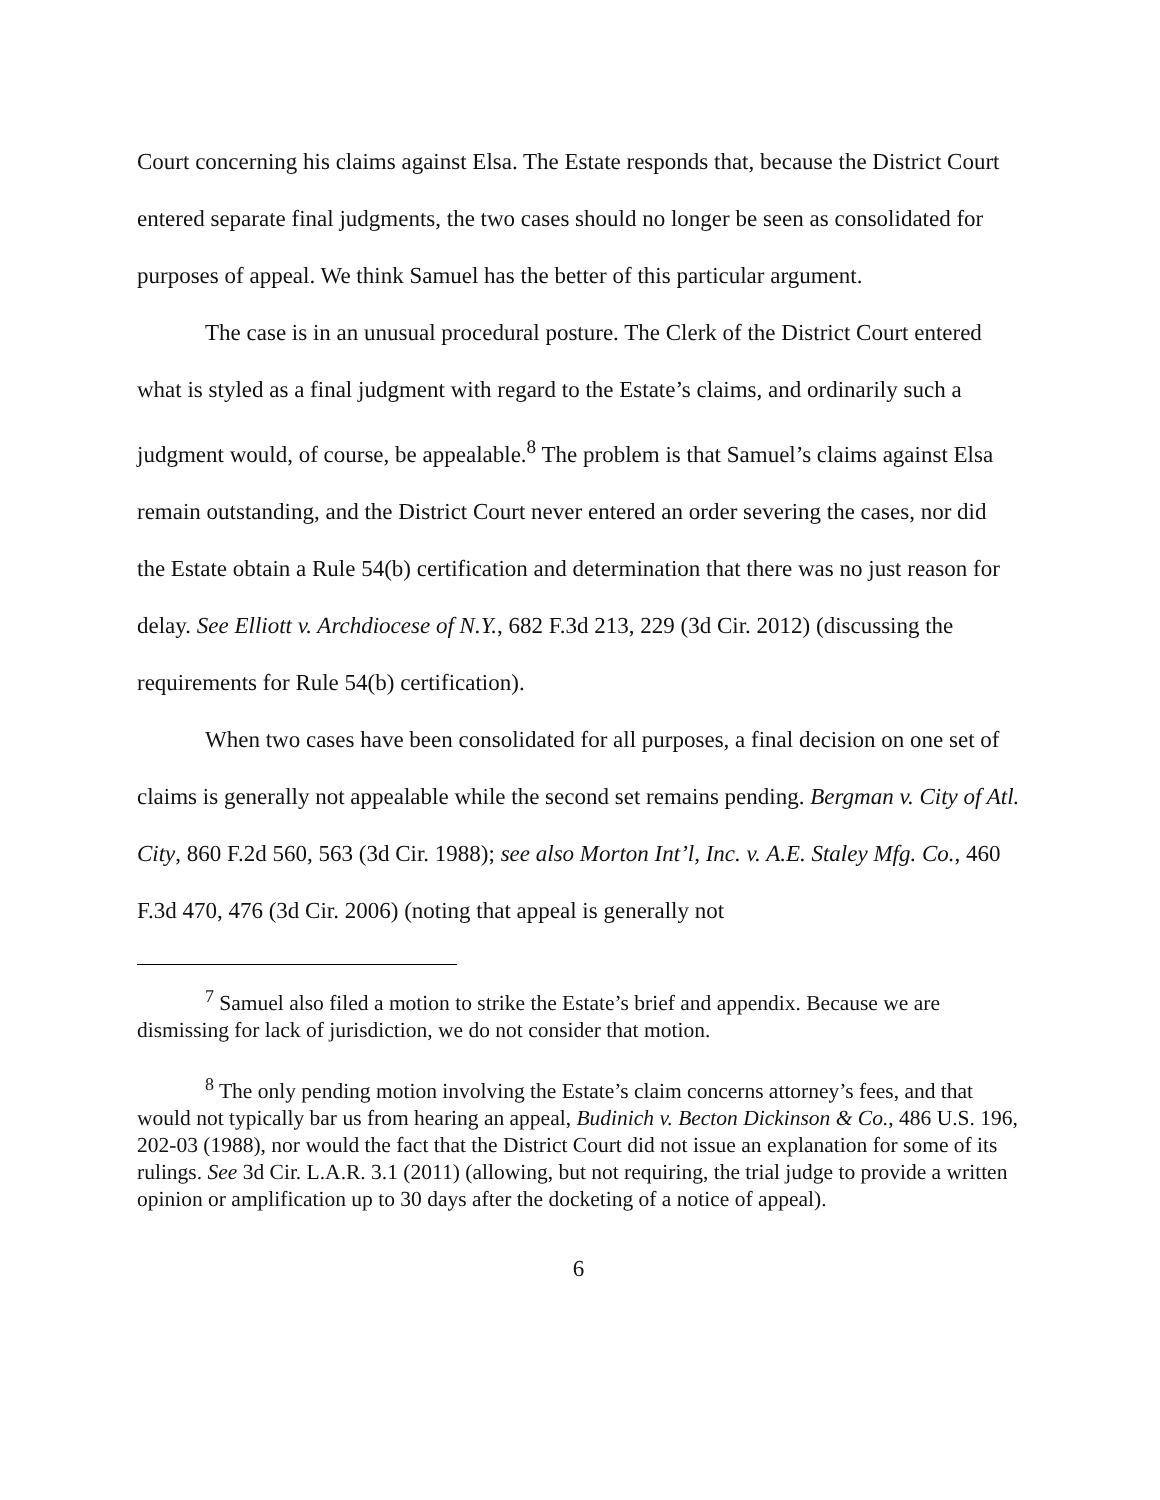Court concerning his claims against Elsa. The Estate responds that, because the District Court entered separate final judgments, the two cases should no longer be seen as consolidated for purposes of appeal. We think Samuel has the better of this particular argument.
The case is in an unusual procedural posture. The Clerk of the District Court entered what is styled as a final judgment with regard to the Estate’s claims, and ordinarily such a judgment would, of course, be appealable.<sup>8</sup> The problem is that Samuel’s claims against Elsa remain outstanding, and the District Court never entered an order severing the cases, nor did the Estate obtain a Rule 54(b) certification and determination that there was no just reason for delay. See Elliott v. Archdiocese of N.Y., 682 F.3d 213, 229 (3d Cir. 2012) (discussing the requirements for Rule 54(b) certification).
When two cases have been consolidated for all purposes, a final decision on one set of claims is generally not appealable while the second set remains pending. Bergman v. City of Atl. City, 860 F.2d 560, 563 (3d Cir. 1988); see also Morton Int’l, Inc. v. A.E. Staley Mfg. Co., 460 F.3d 470, 476 (3d Cir. 2006) (noting that appeal is generally not
<sup>7</sup> Samuel also filed a motion to strike the Estate’s brief and appendix. Because we are dismissing for lack of jurisdiction, we do not consider that motion.
<sup>8</sup> The only pending motion involving the Estate’s claim concerns attorney’s fees, and that would not typically bar us from hearing an appeal, Budinich v. Becton Dickinson & Co., 486 U.S. 196, 202-03 (1988), nor would the fact that the District Court did not issue an explanation for some of its rulings. See 3d Cir. L.A.R. 3.1 (2011) (allowing, but not requiring, the trial judge to provide a written opinion or amplification up to 30 days after the docketing of a notice of appeal).
6